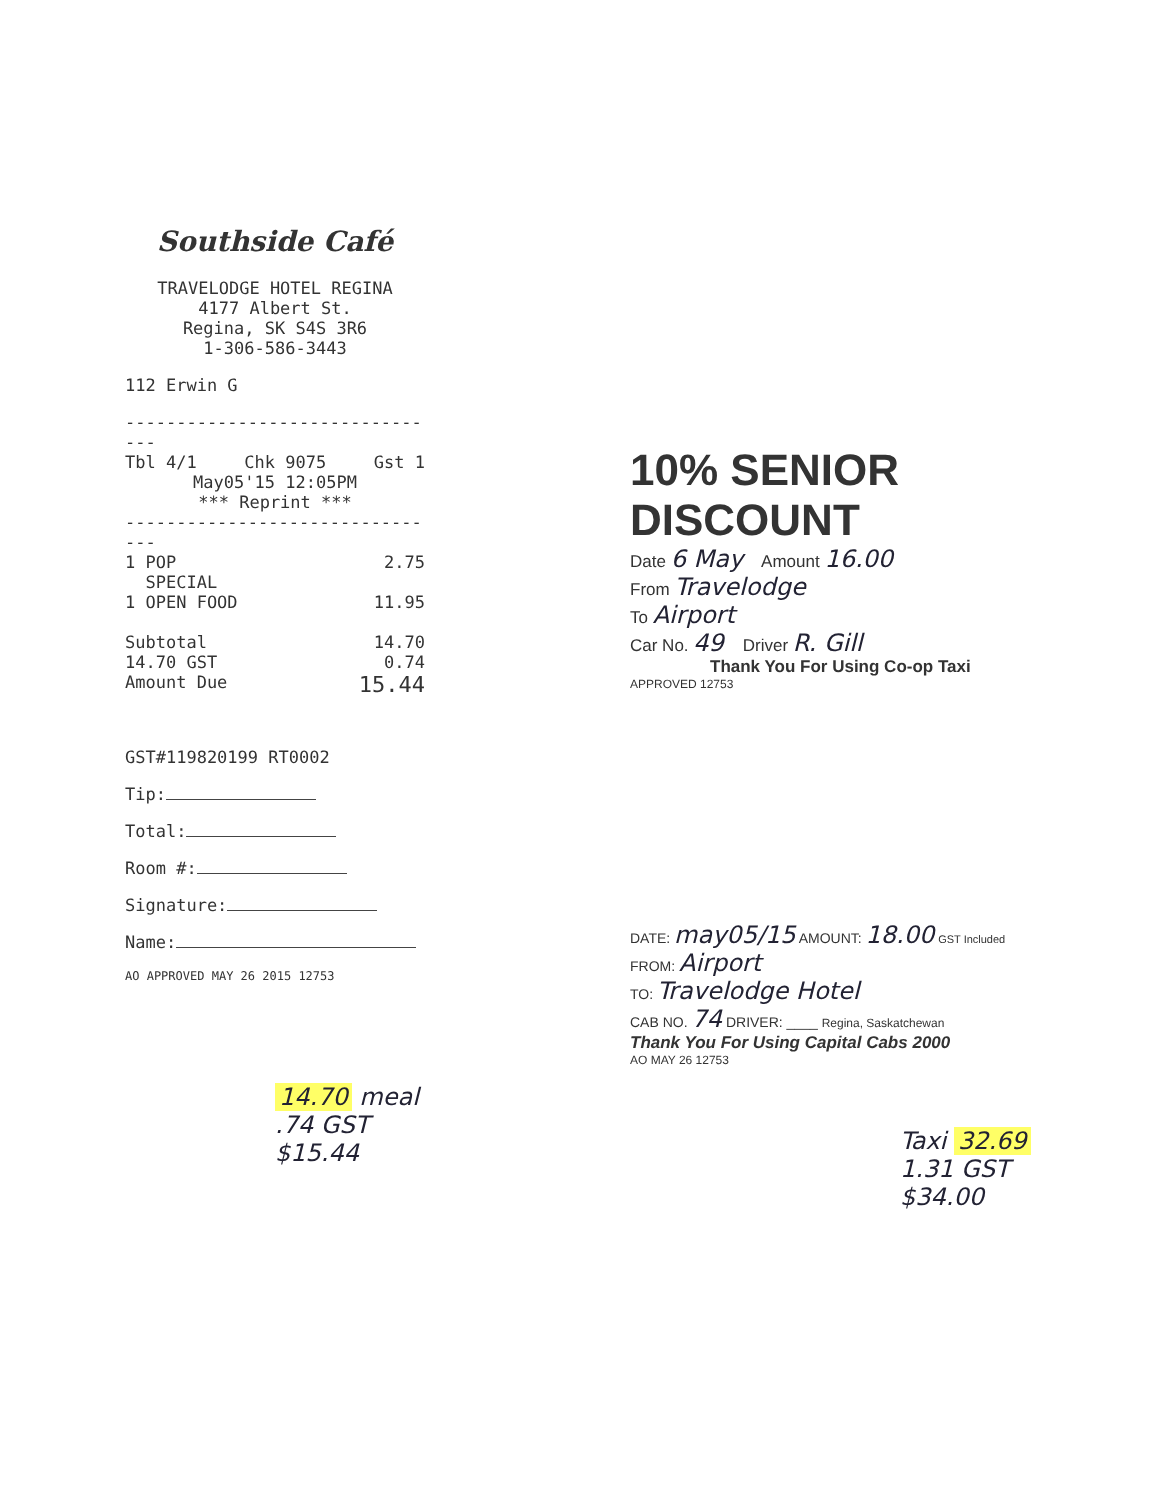Southside Café
TRAVELODGE HOTEL REGINA
4177 Albert St.
Regina, SK S4S 3R6
1-306-586-3443
112 Erwin G
--------------------------------
Tbl 4/1 Chk 9075 Gst 1
May05'15 12:05PM
*** Reprint ***
--------------------------------
1 POP 2.75
SPECIAL
1 OPEN FOOD 11.95
Subtotal 14.70
14.70 GST 0.74
Amount Due 15.44
GST#119820199 RT0002
Tip:
Total:
Room #:
Signature:
Name:
AO APPROVED MAY 26 2015 12753
14.70 meal
.74 GST
$15.44
10% SENIOR DISCOUNT
Date 6 May Amount 16.00
From Travelodge
To Airport
Car No. 49 Driver R. Gill
Thank You For Using Co-op Taxi
APPROVED 12753
DATE: may05/15 AMOUNT: 18.00 GST Included
FROM: Airport
TO: Travelodge Hotel
CAB NO. 74 DRIVER: ____ Regina, Saskatchewan
Thank You For Using Capital Cabs 2000
AO MAY 26 12753
Taxi 32.69
1.31 GST
$34.00